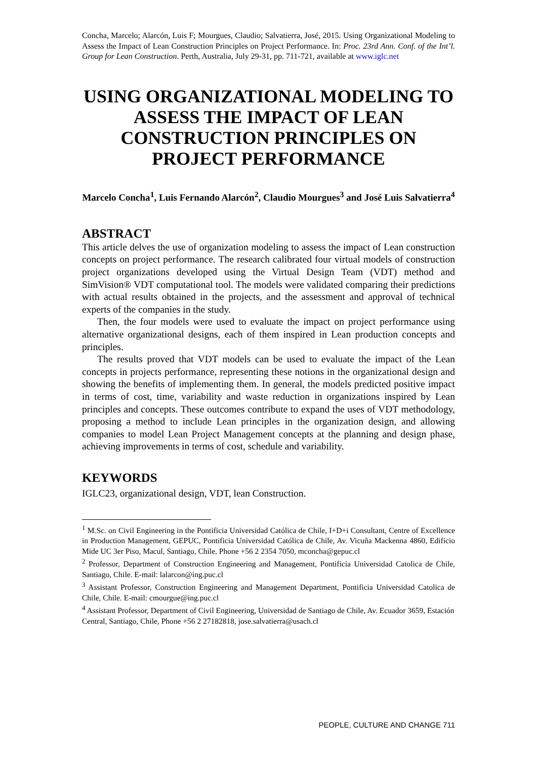Concha, Marcelo; Alarcón, Luis F; Mourgues, Claudio; Salvatierra, José, 2015. Using Organizational Modeling to Assess the Impact of Lean Construction Principles on Project Performance. In: Proc. 23rd Ann. Conf. of the Int’l. Group for Lean Construction. Perth, Australia, July 29-31, pp. 711-721, available at www.iglc.net
USING ORGANIZATIONAL MODELING TO ASSESS THE IMPACT OF LEAN CONSTRUCTION PRINCIPLES ON PROJECT PERFORMANCE
Marcelo Concha<sup>1</sup>, Luis Fernando Alarcón<sup>2</sup>, Claudio Mourgues<sup>3</sup> and José Luis Salvatierra<sup>4</sup>
ABSTRACT
This article delves the use of organization modeling to assess the impact of Lean construction concepts on project performance. The research calibrated four virtual models of construction project organizations developed using the Virtual Design Team (VDT) method and SimVision® VDT computational tool. The models were validated comparing their predictions with actual results obtained in the projects, and the assessment and approval of technical experts of the companies in the study.
Then, the four models were used to evaluate the impact on project performance using alternative organizational designs, each of them inspired in Lean production concepts and principles.
The results proved that VDT models can be used to evaluate the impact of the Lean concepts in projects performance, representing these notions in the organizational design and showing the benefits of implementing them. In general, the models predicted positive impact in terms of cost, time, variability and waste reduction in organizations inspired by Lean principles and concepts. These outcomes contribute to expand the uses of VDT methodology, proposing a method to include Lean principles in the organization design, and allowing companies to model Lean Project Management concepts at the planning and design phase, achieving improvements in terms of cost, schedule and variability.
KEYWORDS
IGLC23, organizational design, VDT, lean Construction.
<sup>1</sup> M.Sc. on Civil Engineering in the Pontificia Universidad Católica de Chile, I+D+i Consultant, Centre of Excellence in Production Management, GEPUC, Pontificia Universidad Católica de Chile, Av. Vicuña Mackenna 4860, Edificio Mide UC 3er Piso, Macul, Santiago, Chile, Phone +56 2 2354 7050, mconcha@gepuc.cl
<sup>2</sup> Professor, Department of Construction Engineering and Management, Pontificia Universidad Catolica de Chile, Santiago, Chile. E-mail: lalarcon@ing.puc.cl
<sup>3</sup> Assistant Professor, Construction Engineering and Management Department, Pontificia Universidad Catolica de Chile, Chile. E-mail: cmourgue@ing.puc.cl
<sup>4</sup> Assistant Professor, Department of Civil Engineering, Universidad de Santiago de Chile, Av. Ecuador 3659, Estación Central, Santiago, Chile, Phone +56 2 27182818, jose.salvatierra@usach.cl
PEOPLE, CULTURE AND CHANGE 711